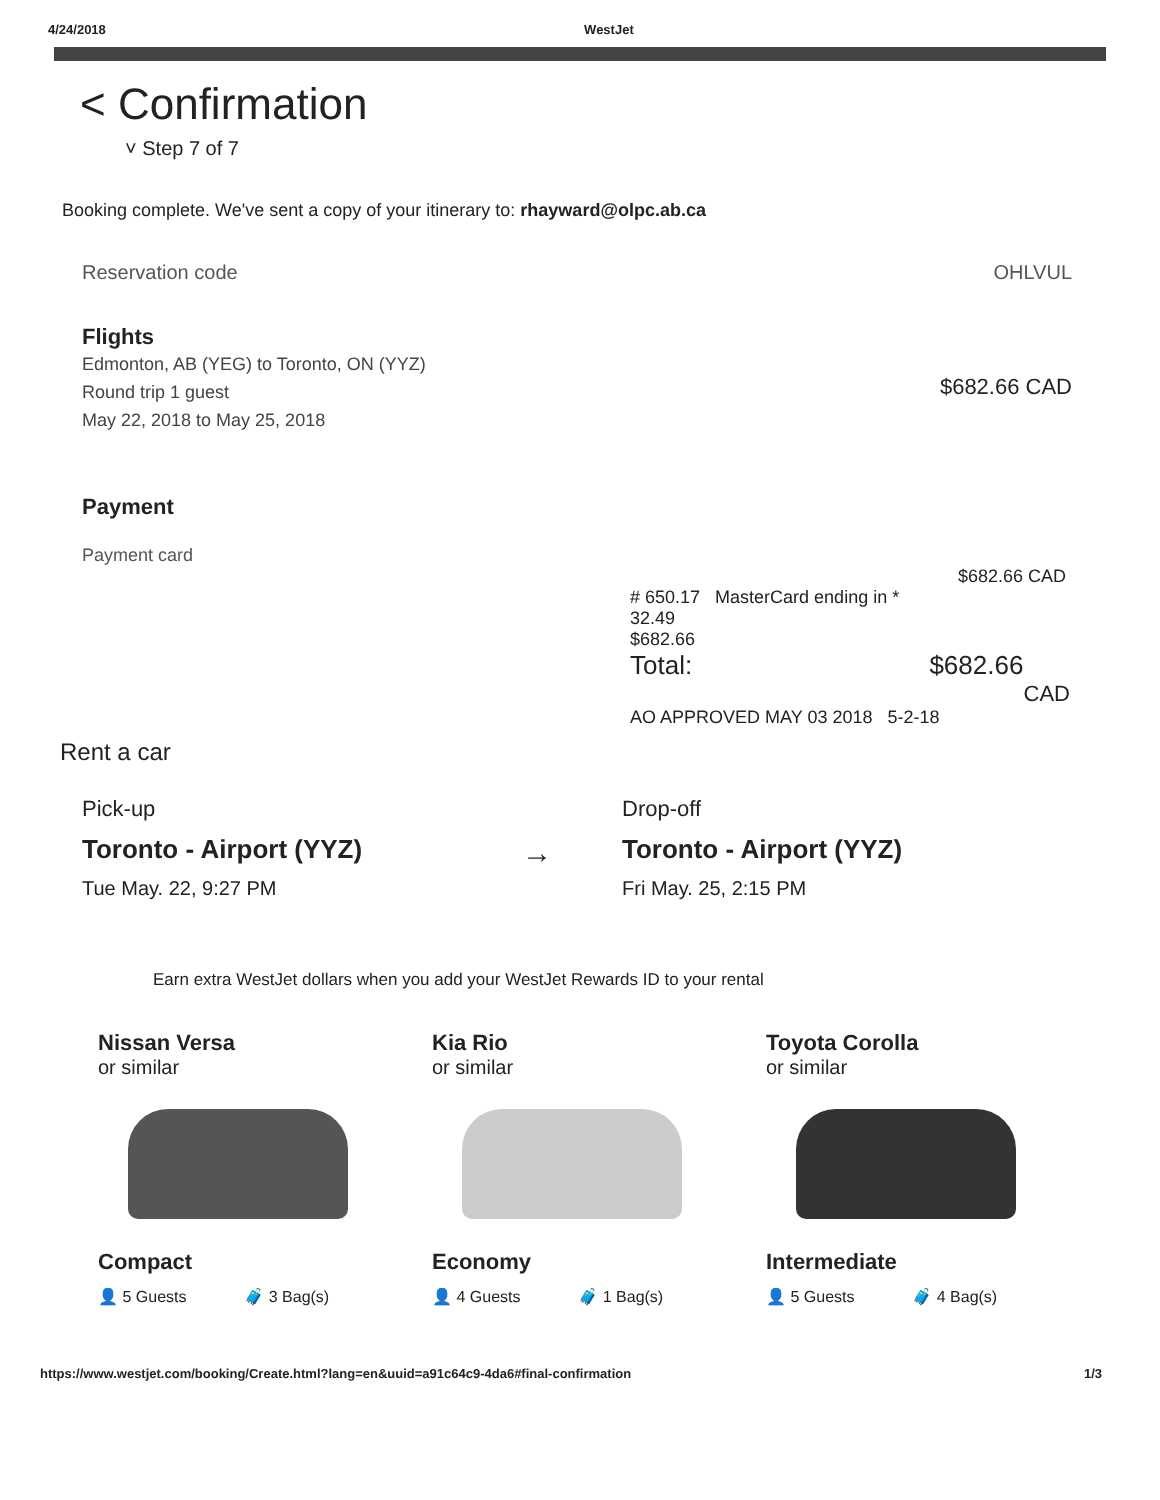4/24/2018 WestJet
< Confirmation
˅ Step 7 of 7
Booking complete. We've sent a copy of your itinerary to: rhayward@olpc.ab.ca
Reservation code OHLVUL
Flights
Edmonton, AB (YEG) to Toronto, ON (YYZ)
Round trip 1 guest
May 22, 2018 to May 25, 2018
$682.66 CAD
Payment
Payment card
$682.66 CAD
# 650.17 MasterCard ending in *
32.49
$682.66
Total: $682.66
CAD
AO APPROVED MAY 03 2018 5-2-18
Rent a car
Pick-up
Toronto - Airport (YYZ)
Tue May. 22, 9:27 PM
→
Drop-off
Toronto - Airport (YYZ)
Fri May. 25, 2:15 PM
Earn extra WestJet dollars when you add your WestJet Rewards ID to your rental
Nissan Versa
or similar
Compact
👤 5 Guests 🧳 3 Bag(s)
Kia Rio
or similar
Economy
👤 4 Guests 🧳 1 Bag(s)
Toyota Corolla
or similar
Intermediate
👤 5 Guests 🧳 4 Bag(s)
https://www.westjet.com/booking/Create.html?lang=en&uuid=a91c64c9-4da6#final-confirmation 1/3